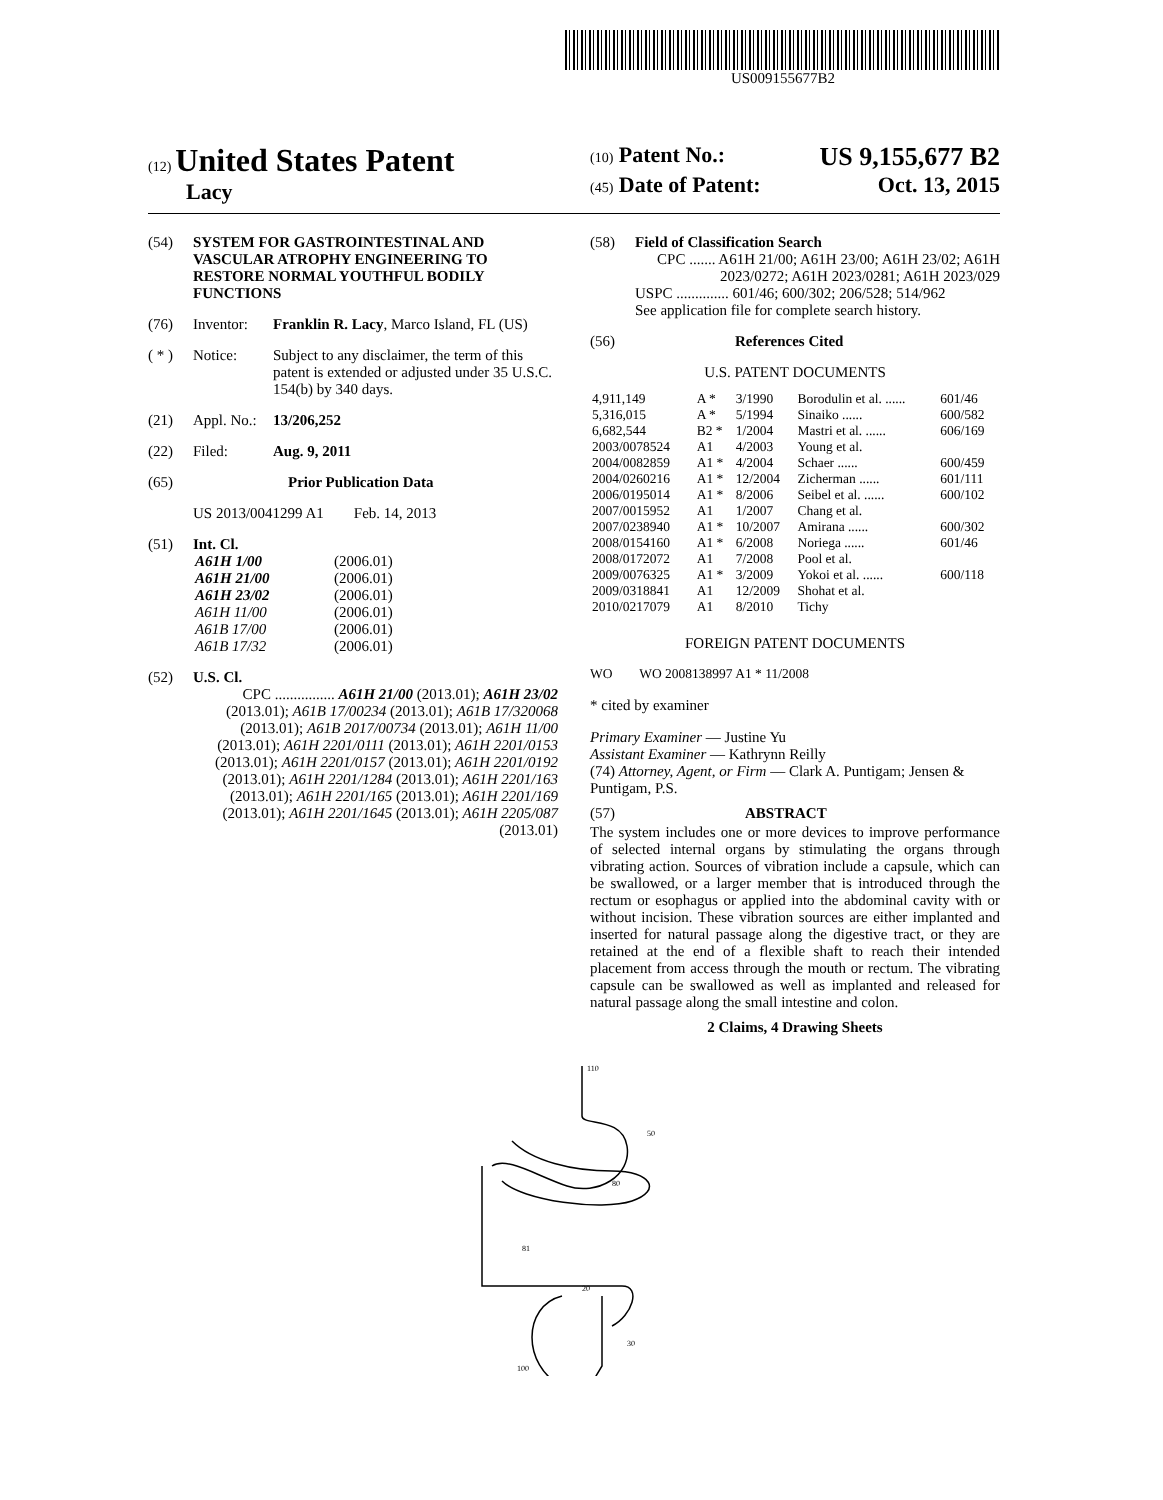US009155677B2
(12) United States Patent
Lacy
(10) Patent No.: US 9,155,677 B2
(45) Date of Patent: Oct. 13, 2015
(54) SYSTEM FOR GASTROINTESTINAL AND VASCULAR ATROPHY ENGINEERING TO RESTORE NORMAL YOUTHFUL BODILY FUNCTIONS
(76) Inventor: Franklin R. Lacy, Marco Island, FL (US)
( * ) Notice: Subject to any disclaimer, the term of this patent is extended or adjusted under 35 U.S.C. 154(b) by 340 days.
(21) Appl. No.: 13/206,252
(22) Filed: Aug. 9, 2011
(65) Prior Publication Data
US 2013/0041299 A1 Feb. 14, 2013
(51) Int. Cl.
| A61H 1/00 | (2006.01) |
| A61H 21/00 | (2006.01) |
| A61H 23/02 | (2006.01) |
| A61H 11/00 | (2006.01) |
| A61B 17/00 | (2006.01) |
| A61B 17/32 | (2006.01) |
(52) U.S. Cl.
CPC ................ A61H 21/00 (2013.01); A61H 23/02 (2013.01); A61B 17/00234 (2013.01); A61B 17/320068 (2013.01); A61B 2017/00734 (2013.01); A61H 11/00 (2013.01); A61H 2201/0111 (2013.01); A61H 2201/0153 (2013.01); A61H 2201/0157 (2013.01); A61H 2201/0192 (2013.01); A61H 2201/1284 (2013.01); A61H 2201/163 (2013.01); A61H 2201/165 (2013.01); A61H 2201/169 (2013.01); A61H 2201/1645 (2013.01); A61H 2205/087 (2013.01)
(58) Field of Classification Search
CPC ....... A61H 21/00; A61H 23/00; A61H 23/02; A61H 2023/0272; A61H 2023/0281; A61H 2023/029
USPC .............. 601/46; 600/302; 206/528; 514/962
See application file for complete search history.
(56) References Cited
U.S. PATENT DOCUMENTS
| 4,911,149 | A * | 3/1990 | Borodulin et al. ...... | 601/46 |
| 5,316,015 | A * | 5/1994 | Sinaiko ...... | 600/582 |
| 6,682,544 | B2 * | 1/2004 | Mastri et al. ...... | 606/169 |
| 2003/0078524 | A1 | 4/2003 | Young et al. | |
| 2004/0082859 | A1 * | 4/2004 | Schaer ...... | 600/459 |
| 2004/0260216 | A1 * | 12/2004 | Zicherman ...... | 601/111 |
| 2006/0195014 | A1 * | 8/2006 | Seibel et al. ...... | 600/102 |
| 2007/0015952 | A1 | 1/2007 | Chang et al. | |
| 2007/0238940 | A1 * | 10/2007 | Amirana ...... | 600/302 |
| 2008/0154160 | A1 * | 6/2008 | Noriega ...... | 601/46 |
| 2008/0172072 | A1 | 7/2008 | Pool et al. | |
| 2009/0076325 | A1 * | 3/2009 | Yokoi et al. ...... | 600/118 |
| 2009/0318841 | A1 | 12/2009 | Shohat et al. | |
| 2010/0217079 | A1 | 8/2010 | Tichy | |
FOREIGN PATENT DOCUMENTS
WO WO 2008138997 A1 * 11/2008
* cited by examiner
Primary Examiner — Justine Yu
Assistant Examiner — Kathrynn Reilly
(74) Attorney, Agent, or Firm — Clark A. Puntigam; Jensen & Puntigam, P.S.
(57) ABSTRACT
The system includes one or more devices to improve performance of selected internal organs by stimulating the organs through vibrating action. Sources of vibration include a capsule, which can be swallowed, or a larger member that is introduced through the rectum or esophagus or applied into the abdominal cavity with or without incision. These vibration sources are either implanted and inserted for natural passage along the digestive tract, or they are retained at the end of a flexible shaft to reach their intended placement from access through the mouth or rectum. The vibrating capsule can be swallowed as well as implanted and released for natural passage along the small intestine and colon.
2 Claims, 4 Drawing Sheets
110
50
80
81
20
30
100